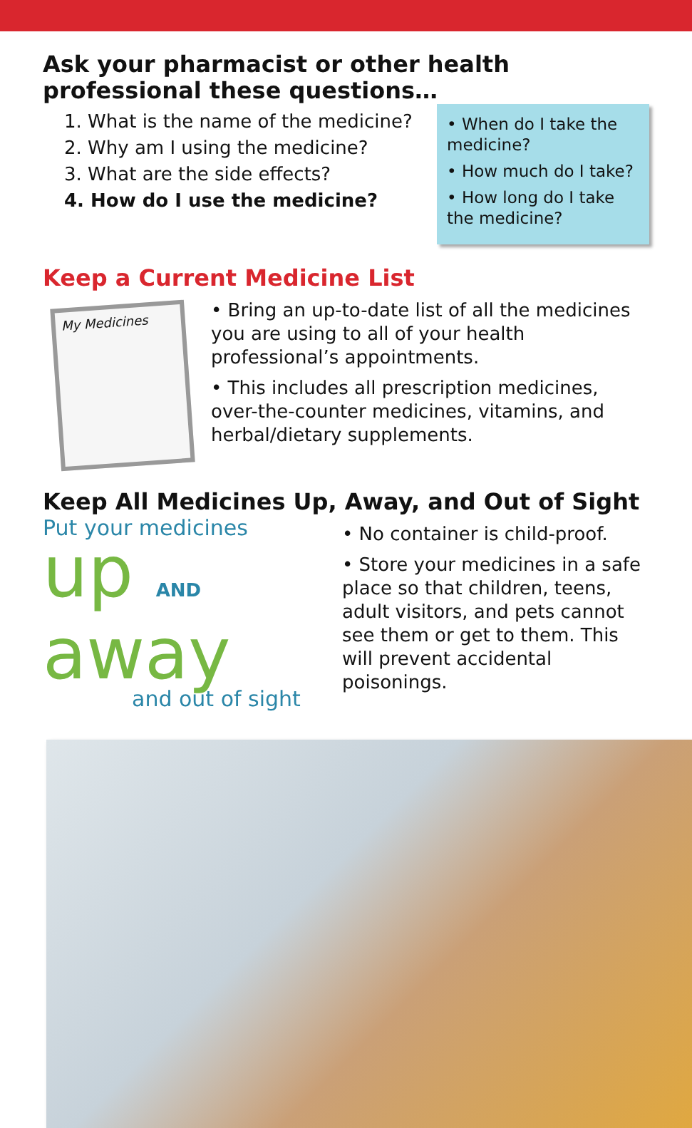Ask your pharmacist or other health professional these questions…
1. What is the name of the medicine?
2. Why am I using the medicine?
3. What are the side effects?
4. How do I use the medicine?
• When do I take the medicine?
• How much do I take?
• How long do I take the medicine?
Keep a Current Medicine List
My Medicines
• Bring an up-to-date list of all the medicines you are using to all of your health professional’s appointments.
• This includes all prescription medicines, over-the-counter medicines, vitamins, and herbal/dietary supplements.
Keep All Medicines Up, Away, and Out of Sight
Put your medicines
up AND away
and out of sight
• No container is child-proof.
• Store your medicines in a safe place so that children, teens, adult visitors, and pets cannot see them or get to them. This will prevent accidental poisonings.